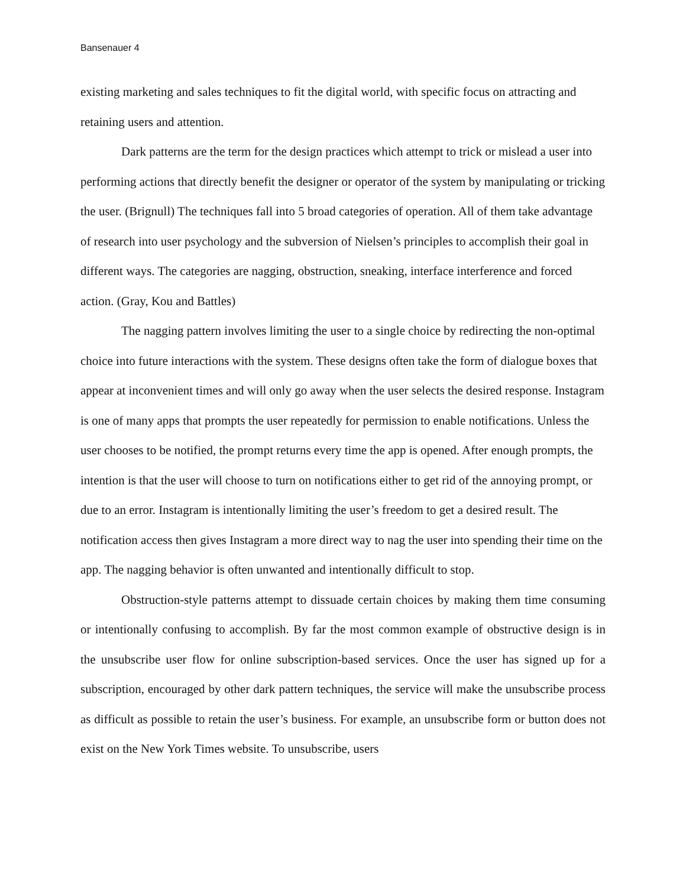Bansenauer 4
existing marketing and sales techniques to fit the digital world, with specific focus on attracting and retaining users and attention.
Dark patterns are the term for the design practices which attempt to trick or mislead a user into performing actions that directly benefit the designer or operator of the system by manipulating or tricking the user. (Brignull) The techniques fall into 5 broad categories of operation. All of them take advantage of research into user psychology and the subversion of Nielsen’s principles to accomplish their goal in different ways. The categories are nagging, obstruction, sneaking, interface interference and forced action. (Gray, Kou and Battles)
The nagging pattern involves limiting the user to a single choice by redirecting the non-optimal choice into future interactions with the system. These designs often take the form of dialogue boxes that appear at inconvenient times and will only go away when the user selects the desired response. Instagram is one of many apps that prompts the user repeatedly for permission to enable notifications. Unless the user chooses to be notified, the prompt returns every time the app is opened. After enough prompts, the intention is that the user will choose to turn on notifications either to get rid of the annoying prompt, or due to an error. Instagram is intentionally limiting the user’s freedom to get a desired result. The notification access then gives Instagram a more direct way to nag the user into spending their time on the app. The nagging behavior is often unwanted and intentionally difficult to stop.
Obstruction-style patterns attempt to dissuade certain choices by making them time consuming or intentionally confusing to accomplish. By far the most common example of obstructive design is in the unsubscribe user flow for online subscription-based services. Once the user has signed up for a subscription, encouraged by other dark pattern techniques, the service will make the unsubscribe process as difficult as possible to retain the user’s business. For example, an unsubscribe form or button does not exist on the New York Times website. To unsubscribe, users